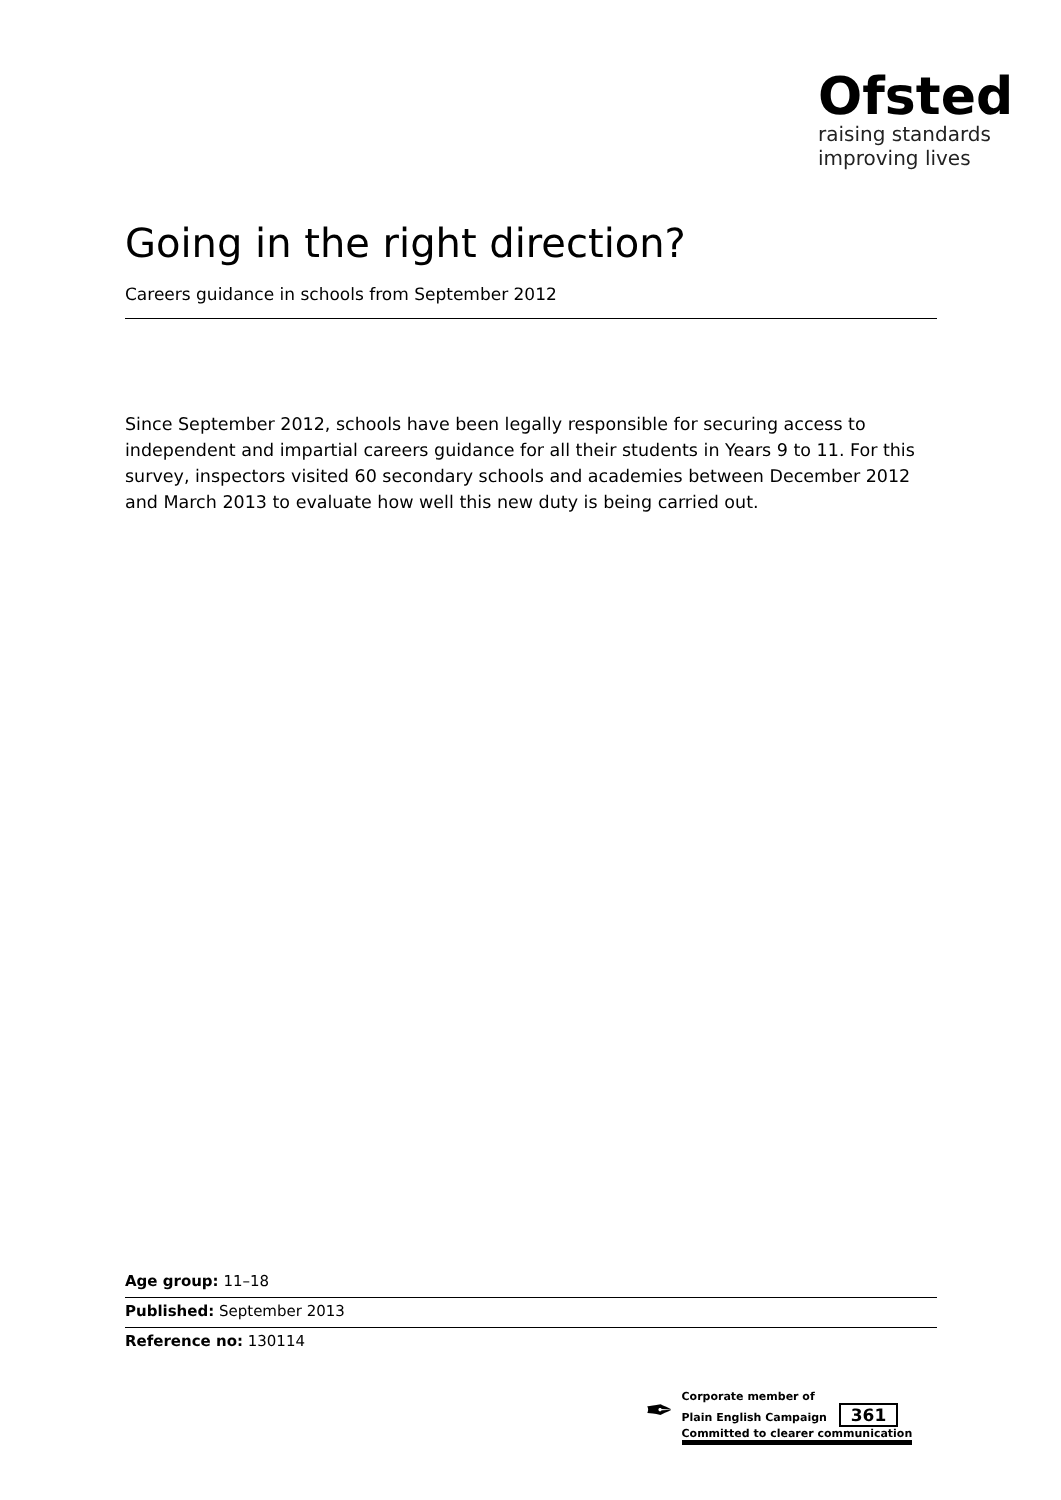Ofsted
raising standards
improving lives
Going in the right direction?
Careers guidance in schools from September 2012
Since September 2012, schools have been legally responsible for securing access to independent and impartial careers guidance for all their students in Years 9 to 11. For this survey, inspectors visited 60 secondary schools and academies between December 2012 and March 2013 to evaluate how well this new duty is being carried out.
Age group: 11–18
Published: September 2013
Reference no: 130114
✒
Corporate member of
Plain English Campaign 361
Committed to clearer communication